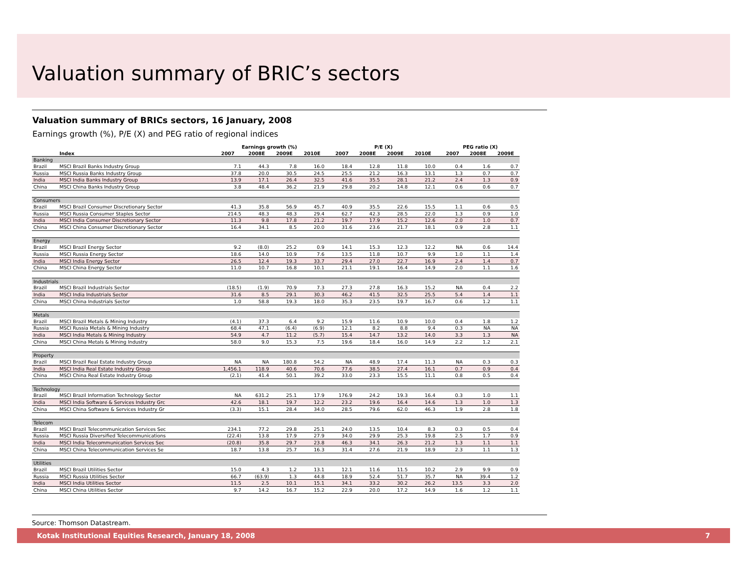Valuation summary of BRIC’s sectors
Valuation summary of BRICs sectors, 16 January, 2008
Earnings growth (%), P/E (X) and PEG ratio of regional indices
| | | Earnings growth (%) | | | | | P/E (X) | | | | | PEG ratio (X) | | |
| --- | --- | --- | --- | --- | --- | --- | --- | --- | --- | --- | --- | --- | --- | --- |
| | Index | 2007 | 2008E | 2009E | 2010E | | 2007 | 2008E | 2009E | 2010E | | 2007 | 2008E | 2009E |
| Banking | | | | | | | | | | | | | | |
| Brazil | MSCI Brazil Banks Industry Group | 7.1 | 44.3 | 7.8 | 16.0 | | 18.4 | 12.8 | 11.8 | 10.0 | | 0.4 | 1.6 | 0.7 |
| Russia | MSCI Russia Banks Industry Group | 37.8 | 20.0 | 30.5 | 24.5 | | 25.5 | 21.2 | 16.3 | 13.1 | | 1.3 | 0.7 | 0.7 |
| India | MSCI India Banks Industry Group | 13.9 | 17.1 | 26.4 | 32.5 | | 41.6 | 35.5 | 28.1 | 21.2 | | 2.4 | 1.3 | 0.9 |
| China | MSCI China Banks Industry Group | 3.8 | 48.4 | 36.2 | 21.9 | | 29.8 | 20.2 | 14.8 | 12.1 | | 0.6 | 0.6 | 0.7 |
| Consumers | | | | | | | | | | | | | | |
| Brazil | MSCI Brazil Consumer Discretionary Sector | 41.3 | 35.8 | 56.9 | 45.7 | | 40.9 | 35.5 | 22.6 | 15.5 | | 1.1 | 0.6 | 0.5 |
| Russia | MSCI Russia Consumer Staples Sector | 214.5 | 48.3 | 48.3 | 29.4 | | 62.7 | 42.3 | 28.5 | 22.0 | | 1.3 | 0.9 | 1.0 |
| India | MSCI India Consumer Discretionary Sector | 11.3 | 9.8 | 17.8 | 21.2 | | 19.7 | 17.9 | 15.2 | 12.6 | | 2.0 | 1.0 | 0.7 |
| China | MSCI China Consumer Discretionary Sector | 16.4 | 34.1 | 8.5 | 20.0 | | 31.6 | 23.6 | 21.7 | 18.1 | | 0.9 | 2.8 | 1.1 |
| Energy | | | | | | | | | | | | | | |
| Brazil | MSCI Brazil Energy Sector | 9.2 | (8.0) | 25.2 | 0.9 | | 14.1 | 15.3 | 12.3 | 12.2 | | NA | 0.6 | 14.4 |
| Russia | MSCI Russia Energy Sector | 18.6 | 14.0 | 10.9 | 7.6 | | 13.5 | 11.8 | 10.7 | 9.9 | | 1.0 | 1.1 | 1.4 |
| India | MSCI India Energy Sector | 26.5 | 12.4 | 19.3 | 33.7 | | 29.4 | 27.0 | 22.7 | 16.9 | | 2.4 | 1.4 | 0.7 |
| China | MSCI China Energy Sector | 11.0 | 10.7 | 16.8 | 10.1 | | 21.1 | 19.1 | 16.4 | 14.9 | | 2.0 | 1.1 | 1.6 |
| Industrials | | | | | | | | | | | | | | |
| Brazil | MSCI Brazil Industrials Sector | (18.5) | (1.9) | 70.9 | 7.3 | | 27.3 | 27.8 | 16.3 | 15.2 | | NA | 0.4 | 2.2 |
| India | MSCI India Industrials Sector | 31.6 | 8.5 | 29.1 | 30.3 | | 46.2 | 41.5 | 32.5 | 25.5 | | 5.4 | 1.4 | 1.1 |
| China | MSCI China Industrials Sector | 1.0 | 58.8 | 19.3 | 18.0 | | 35.3 | 23.5 | 19.7 | 16.7 | | 0.6 | 1.2 | 1.1 |
| Metals | | | | | | | | | | | | | | |
| Brazil | MSCI Brazil Metals & Mining Industry | (4.1) | 37.3 | 6.4 | 9.2 | | 15.9 | 11.6 | 10.9 | 10.0 | | 0.4 | 1.8 | 1.2 |
| Russia | MSCI Russia Metals & Mining Industry | 68.4 | 47.1 | (6.4) | (6.9) | | 12.1 | 8.2 | 8.8 | 9.4 | | 0.3 | NA | NA |
| India | MSCI India Metals & Mining Industry | 54.9 | 4.7 | 11.2 | (5.7) | | 15.4 | 14.7 | 13.2 | 14.0 | | 3.3 | 1.3 | NA |
| China | MSCI China Metals & Mining Industry | 58.0 | 9.0 | 15.3 | 7.5 | | 19.6 | 18.4 | 16.0 | 14.9 | | 2.2 | 1.2 | 2.1 |
| Property | | | | | | | | | | | | | | |
| Brazil | MSCI Brazil Real Estate Industry Group | NA | NA | 180.8 | 54.2 | | NA | 48.9 | 17.4 | 11.3 | | NA | 0.3 | 0.3 |
| India | MSCI India Real Estate Industry Group | 1,456.1 | 118.9 | 40.6 | 70.6 | | 77.6 | 38.5 | 27.4 | 16.1 | | 0.7 | 0.9 | 0.4 |
| China | MSCI China Real Estate Industry Group | (2.1) | 41.4 | 50.1 | 39.2 | | 33.0 | 23.3 | 15.5 | 11.1 | | 0.8 | 0.5 | 0.4 |
| Technology | | | | | | | | | | | | | | |
| Brazil | MSCI Brazil Information Technology Sector | NA | 631.2 | 25.1 | 17.9 | | 176.9 | 24.2 | 19.3 | 16.4 | | 0.3 | 1.0 | 1.1 |
| India | MSCI India Software & Services Industry Grc | 42.6 | 18.1 | 19.7 | 12.2 | | 23.2 | 19.6 | 16.4 | 14.6 | | 1.3 | 1.0 | 1.3 |
| China | MSCI China Software & Services Industry Gr | (3.3) | 15.1 | 28.4 | 34.0 | | 28.5 | 79.6 | 62.0 | 46.3 | | 1.9 | 2.8 | 1.8 |
| Telecom | | | | | | | | | | | | | | |
| Brazil | MSCI Brazil Telecommunication Services Sec | 234.1 | 77.2 | 29.8 | 25.1 | | 24.0 | 13.5 | 10.4 | 8.3 | | 0.3 | 0.5 | 0.4 |
| Russia | MSCI Russia Diversified Telecommunications | (22.4) | 13.8 | 17.9 | 27.9 | | 34.0 | 29.9 | 25.3 | 19.8 | | 2.5 | 1.7 | 0.9 |
| India | MSCI India Telecommunication Services Sec | (20.8) | 35.8 | 29.7 | 23.8 | | 46.3 | 34.1 | 26.3 | 21.2 | | 1.3 | 1.1 | 1.1 |
| China | MSCI China Telecommunication Services Se | 18.7 | 13.8 | 25.7 | 16.3 | | 31.4 | 27.6 | 21.9 | 18.9 | | 2.3 | 1.1 | 1.3 |
| Utilities | | | | | | | | | | | | | | |
| Brazil | MSCI Brazil Utilities Sector | 15.0 | 4.3 | 1.2 | 13.1 | | 12.1 | 11.6 | 11.5 | 10.2 | | 2.9 | 9.9 | 0.9 |
| Russia | MSCI Russia Utilities Sector | 66.7 | (63.9) | 1.3 | 44.8 | | 18.9 | 52.4 | 51.7 | 35.7 | | NA | 39.4 | 1.2 |
| India | MSCI India Utilities Sector | 11.5 | 2.5 | 10.1 | 15.1 | | 34.1 | 33.2 | 30.2 | 26.2 | | 13.5 | 3.3 | 2.0 |
| China | MSCI China Utilities Sector | 9.7 | 14.2 | 16.7 | 15.2 | | 22.9 | 20.0 | 17.2 | 14.9 | | 1.6 | 1.2 | 1.1 |
Source: Thomson Datastream.
Kotak Institutional Equities Research, January 18, 2008 7